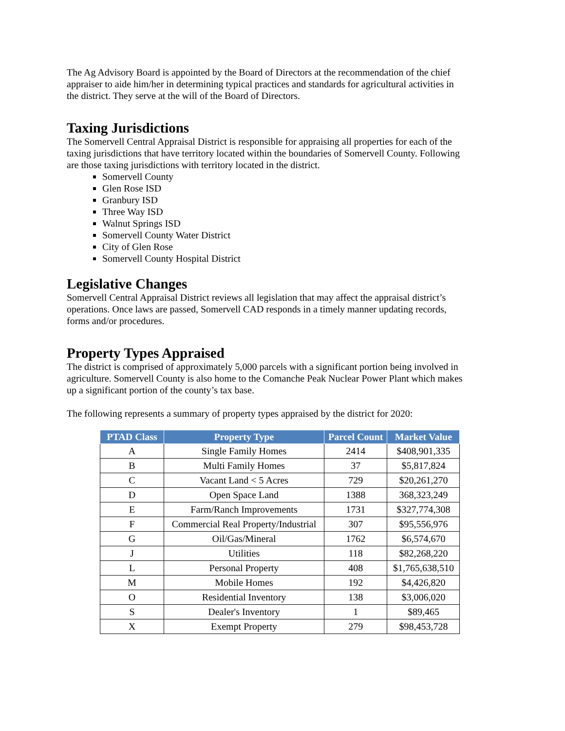The Ag Advisory Board is appointed by the Board of Directors at the recommendation of the chief appraiser to aide him/her in determining typical practices and standards for agricultural activities in the district. They serve at the will of the Board of Directors.
Taxing Jurisdictions
The Somervell Central Appraisal District is responsible for appraising all properties for each of the taxing jurisdictions that have territory located within the boundaries of Somervell County. Following are those taxing jurisdictions with territory located in the district.
Somervell County
Glen Rose ISD
Granbury ISD
Three Way ISD
Walnut Springs ISD
Somervell County Water District
City of Glen Rose
Somervell County Hospital District
Legislative Changes
Somervell Central Appraisal District reviews all legislation that may affect the appraisal district’s operations. Once laws are passed, Somervell CAD responds in a timely manner updating records, forms and/or procedures.
Property Types Appraised
The district is comprised of approximately 5,000 parcels with a significant portion being involved in agriculture. Somervell County is also home to the Comanche Peak Nuclear Power Plant which makes up a significant portion of the county’s tax base.
The following represents a summary of property types appraised by the district for 2020:
| PTAD Class | Property Type | Parcel Count | Market Value |
| --- | --- | --- | --- |
| A | Single Family Homes | 2414 | $408,901,335 |
| B | Multi Family Homes | 37 | $5,817,824 |
| C | Vacant Land < 5 Acres | 729 | $20,261,270 |
| D | Open Space Land | 1388 | 368,323,249 |
| E | Farm/Ranch Improvements | 1731 | $327,774,308 |
| F | Commercial Real Property/Industrial | 307 | $95,556,976 |
| G | Oil/Gas/Mineral | 1762 | $6,574,670 |
| J | Utilities | 118 | $82,268,220 |
| L | Personal Property | 408 | $1,765,638,510 |
| M | Mobile Homes | 192 | $4,426,820 |
| O | Residential Inventory | 138 | $3,006,020 |
| S | Dealer's Inventory | 1 | $89,465 |
| X | Exempt Property | 279 | $98,453,728 |